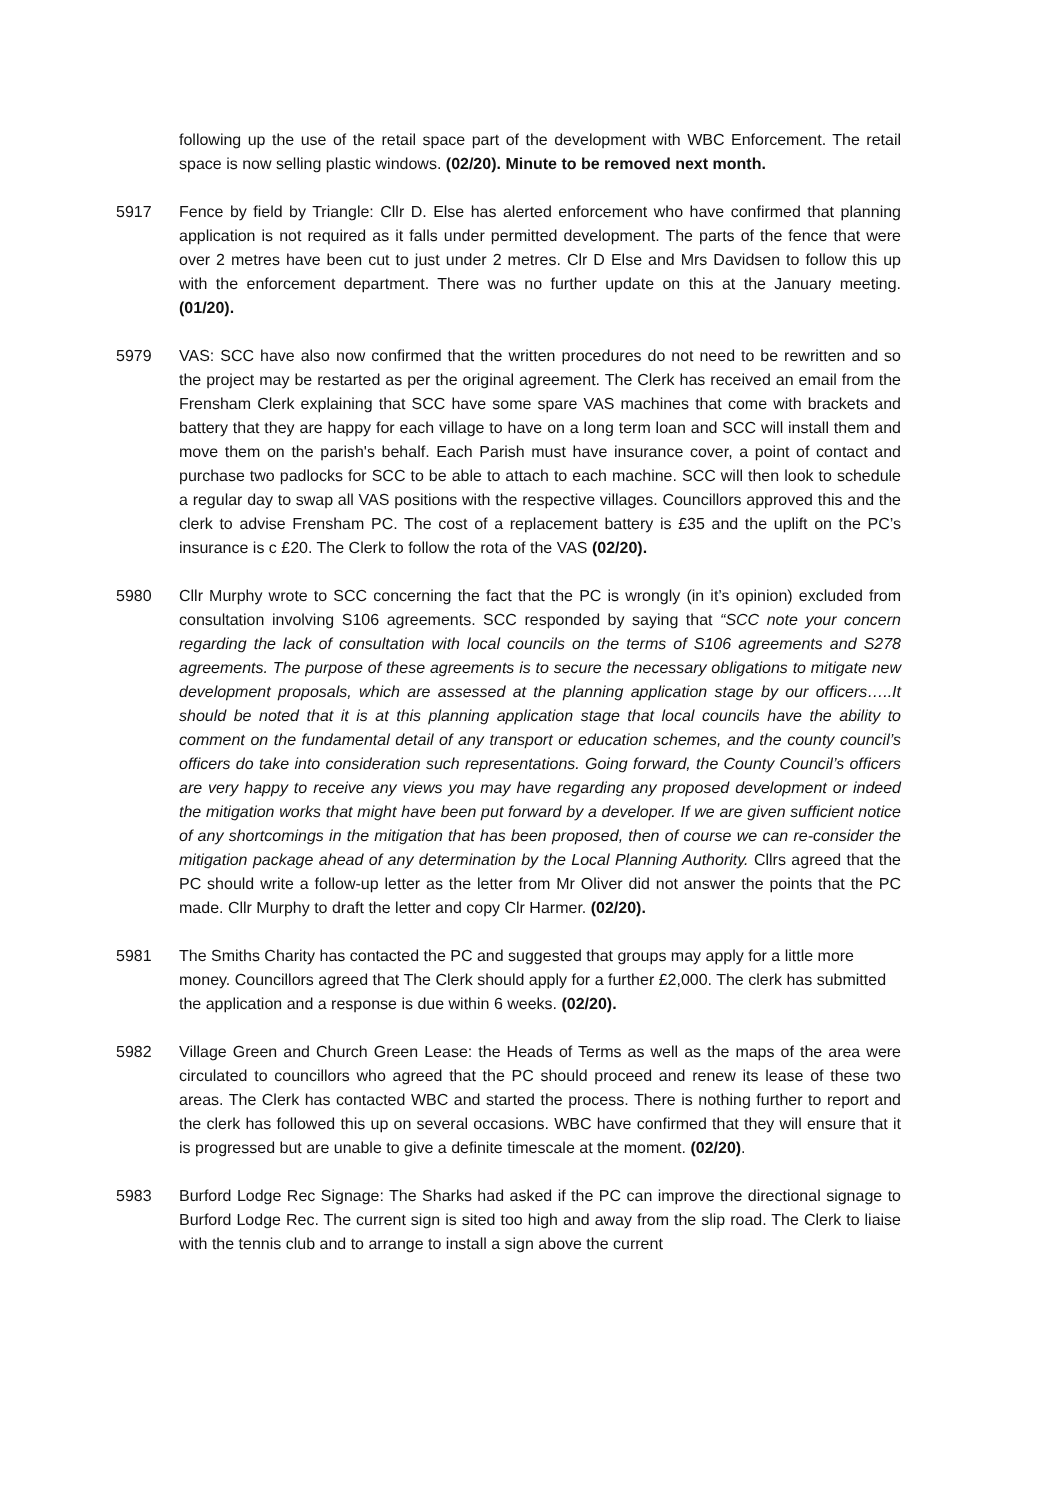following up the use of the retail space part of the development with WBC Enforcement. The retail space is now selling plastic windows. (02/20). Minute to be removed next month.
5917 Fence by field by Triangle: Cllr D. Else has alerted enforcement who have confirmed that planning application is not required as it falls under permitted development. The parts of the fence that were over 2 metres have been cut to just under 2 metres. Clr D Else and Mrs Davidsen to follow this up with the enforcement department. There was no further update on this at the January meeting. (01/20).
5979 VAS: SCC have also now confirmed that the written procedures do not need to be rewritten and so the project may be restarted as per the original agreement. The Clerk has received an email from the Frensham Clerk explaining that SCC have some spare VAS machines that come with brackets and battery that they are happy for each village to have on a long term loan and SCC will install them and move them on the parish's behalf. Each Parish must have insurance cover, a point of contact and purchase two padlocks for SCC to be able to attach to each machine. SCC will then look to schedule a regular day to swap all VAS positions with the respective villages. Councillors approved this and the clerk to advise Frensham PC. The cost of a replacement battery is £35 and the uplift on the PC’s insurance is c £20. The Clerk to follow the rota of the VAS (02/20).
5980 Cllr Murphy wrote to SCC concerning the fact that the PC is wrongly (in it’s opinion) excluded from consultation involving S106 agreements. SCC responded by saying that “SCC note your concern regarding the lack of consultation with local councils on the terms of S106 agreements and S278 agreements. The purpose of these agreements is to secure the necessary obligations to mitigate new development proposals, which are assessed at the planning application stage by our officers…..It should be noted that it is at this planning application stage that local councils have the ability to comment on the fundamental detail of any transport or education schemes, and the county council’s officers do take into consideration such representations. Going forward, the County Council’s officers are very happy to receive any views you may have regarding any proposed development or indeed the mitigation works that might have been put forward by a developer. If we are given sufficient notice of any shortcomings in the mitigation that has been proposed, then of course we can re-consider the mitigation package ahead of any determination by the Local Planning Authority. Cllrs agreed that the PC should write a follow-up letter as the letter from Mr Oliver did not answer the points that the PC made. Cllr Murphy to draft the letter and copy Clr Harmer. (02/20).
5981 The Smiths Charity has contacted the PC and suggested that groups may apply for a little more money. Councillors agreed that The Clerk should apply for a further £2,000. The clerk has submitted the application and a response is due within 6 weeks. (02/20).
5982 Village Green and Church Green Lease: the Heads of Terms as well as the maps of the area were circulated to councillors who agreed that the PC should proceed and renew its lease of these two areas. The Clerk has contacted WBC and started the process. There is nothing further to report and the clerk has followed this up on several occasions. WBC have confirmed that they will ensure that it is progressed but are unable to give a definite timescale at the moment. (02/20).
5983 Burford Lodge Rec Signage: The Sharks had asked if the PC can improve the directional signage to Burford Lodge Rec. The current sign is sited too high and away from the slip road. The Clerk to liaise with the tennis club and to arrange to install a sign above the current